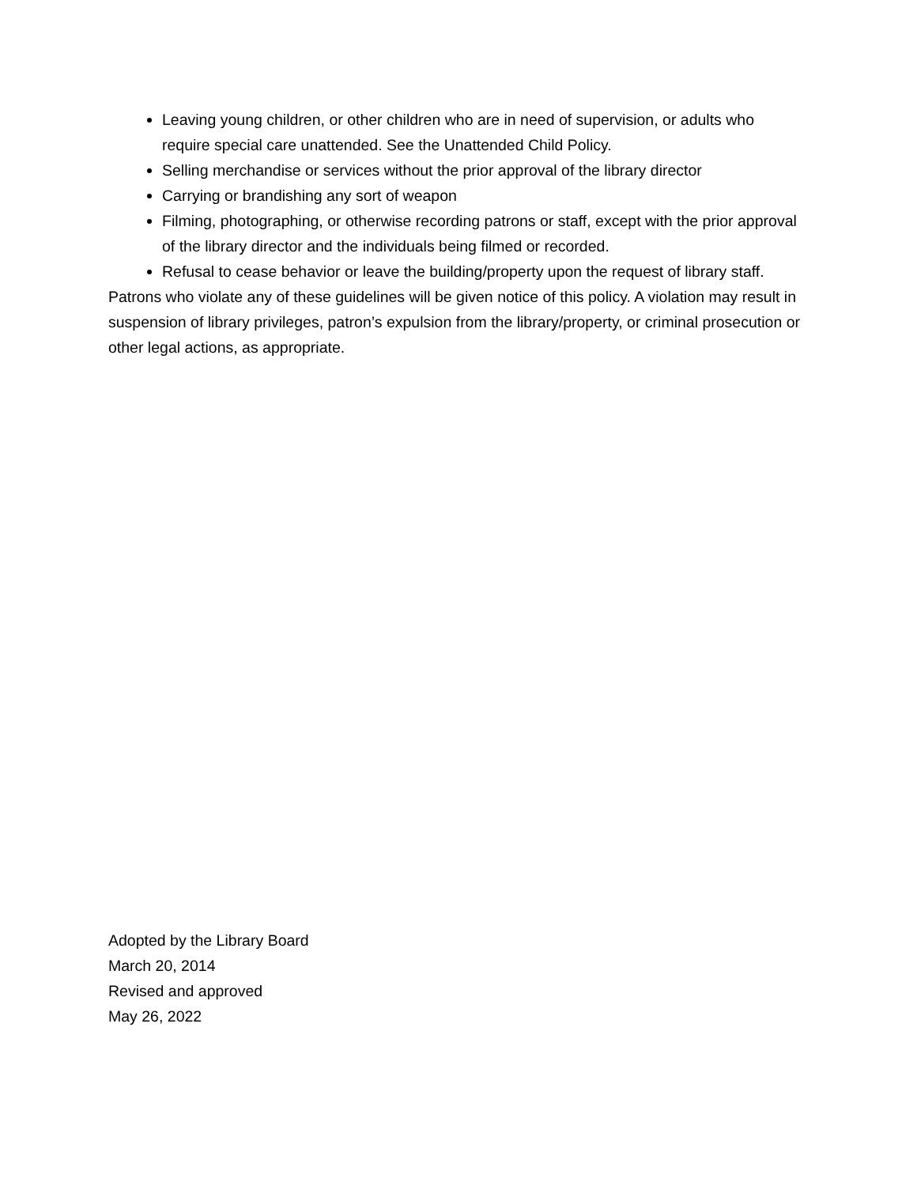Leaving young children, or other children who are in need of supervision, or adults who require special care unattended. See the Unattended Child Policy.
Selling merchandise or services without the prior approval of the library director
Carrying or brandishing any sort of weapon
Filming, photographing, or otherwise recording patrons or staff, except with the prior approval of the library director and the individuals being filmed or recorded.
Refusal to cease behavior or leave the building/property upon the request of library staff.
Patrons who violate any of these guidelines will be given notice of this policy. A violation may result in suspension of library privileges, patron’s expulsion from the library/property, or criminal prosecution or other legal actions, as appropriate.
Adopted by the Library Board
March 20, 2014
Revised and approved
May 26, 2022